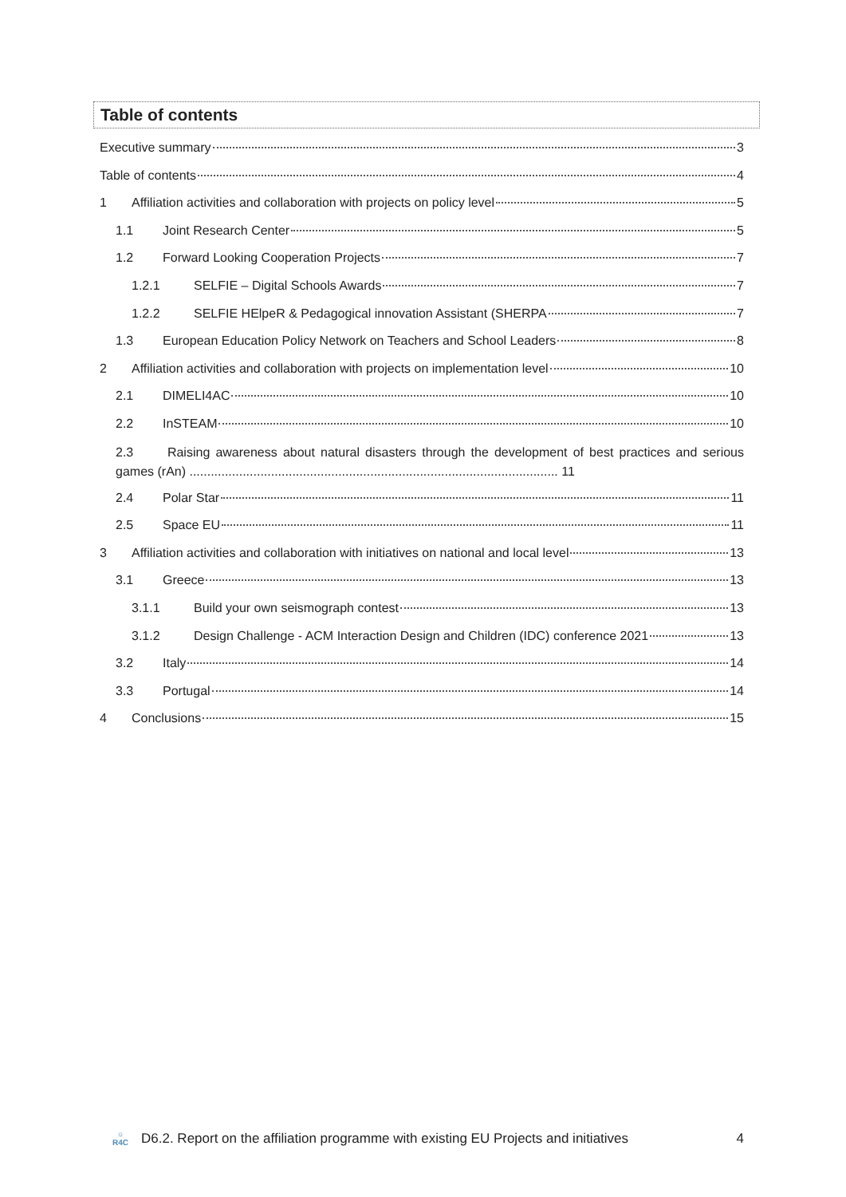Table of contents
Executive summary 3
Table of contents 4
1 Affiliation activities and collaboration with projects on policy level 5
1.1 Joint Research Center 5
1.2 Forward Looking Cooperation Projects 7
1.2.1 SELFIE – Digital Schools Awards 7
1.2.2 SELFIE HElpeR & Pedagogical innovation Assistant (SHERPA 7
1.3 European Education Policy Network on Teachers and School Leaders 8
2 Affiliation activities and collaboration with projects on implementation level 10
2.1 DIMELI4AC 10
2.2 InSTEAM 10
2.3 Raising awareness about natural disasters through the development of best practices and serious games (rAn) ........................................................................................................ 11
2.4 Polar Star 11
2.5 Space EU 11
3 Affiliation activities and collaboration with initiatives on national and local level 13
3.1 Greece 13
3.1.1 Build your own seismograph contest 13
3.1.2 Design Challenge - ACM Interaction Design and Children (IDC) conference 2021 13
3.2 Italy 14
3.3 Portugal 14
4 Conclusions 15
☼
R4C
D6.2. Report on the affiliation programme with existing EU Projects and initiatives 4